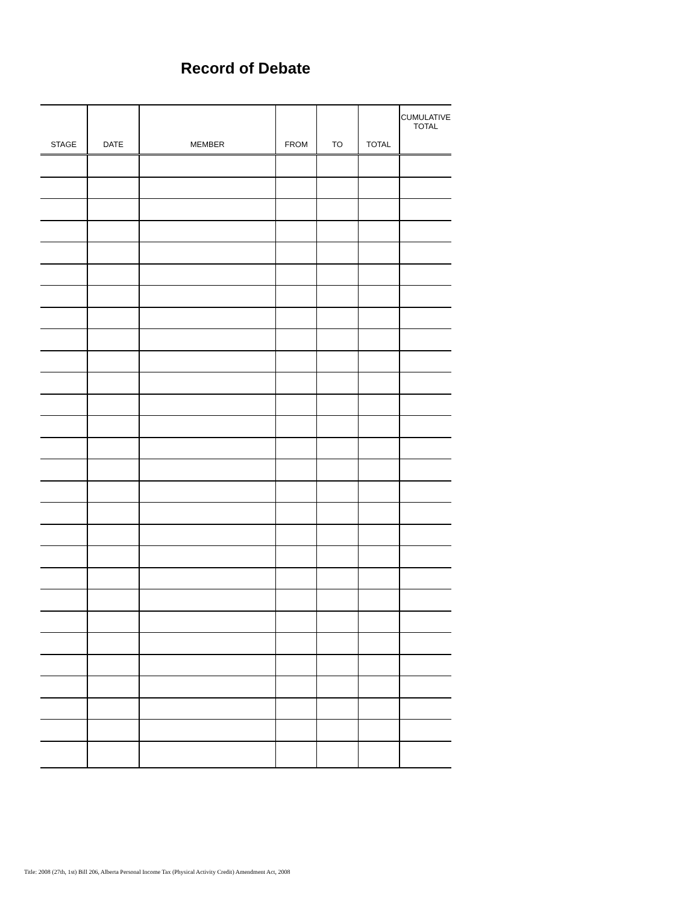Record of Debate
| STAGE | DATE | MEMBER | FROM | TO | TOTAL | CUMULATIVE TOTAL |
| --- | --- | --- | --- | --- | --- | --- |
Title: 2008 (27th, 1st) Bill 206, Alberta Personal Income Tax (Physical Activity Credit) Amendment Act, 2008